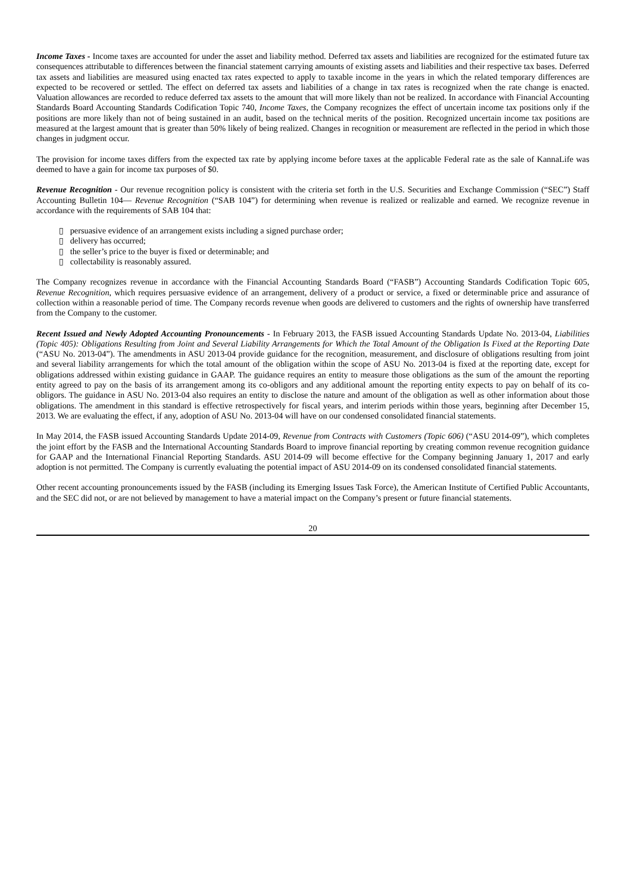Income Taxes - Income taxes are accounted for under the asset and liability method. Deferred tax assets and liabilities are recognized for the estimated future tax consequences attributable to differences between the financial statement carrying amounts of existing assets and liabilities and their respective tax bases. Deferred tax assets and liabilities are measured using enacted tax rates expected to apply to taxable income in the years in which the related temporary differences are expected to be recovered or settled. The effect on deferred tax assets and liabilities of a change in tax rates is recognized when the rate change is enacted. Valuation allowances are recorded to reduce deferred tax assets to the amount that will more likely than not be realized. In accordance with Financial Accounting Standards Board Accounting Standards Codification Topic 740, Income Taxes, the Company recognizes the effect of uncertain income tax positions only if the positions are more likely than not of being sustained in an audit, based on the technical merits of the position. Recognized uncertain income tax positions are measured at the largest amount that is greater than 50% likely of being realized. Changes in recognition or measurement are reflected in the period in which those changes in judgment occur.
The provision for income taxes differs from the expected tax rate by applying income before taxes at the applicable Federal rate as the sale of KannaLife was deemed to have a gain for income tax purposes of $0.
Revenue Recognition - Our revenue recognition policy is consistent with the criteria set forth in the U.S. Securities and Exchange Commission (“SEC”) Staff Accounting Bulletin 104— Revenue Recognition (“SAB 104”) for determining when revenue is realized or realizable and earned. We recognize revenue in accordance with the requirements of SAB 104 that:
▯ persuasive evidence of an arrangement exists including a signed purchase order;
▯ delivery has occurred;
▯ the seller’s price to the buyer is fixed or determinable; and
▯ collectability is reasonably assured.
The Company recognizes revenue in accordance with the Financial Accounting Standards Board (“FASB”) Accounting Standards Codification Topic 605, Revenue Recognition, which requires persuasive evidence of an arrangement, delivery of a product or service, a fixed or determinable price and assurance of collection within a reasonable period of time. The Company records revenue when goods are delivered to customers and the rights of ownership have transferred from the Company to the customer.
Recent Issued and Newly Adopted Accounting Pronouncements - In February 2013, the FASB issued Accounting Standards Update No. 2013-04, Liabilities (Topic 405): Obligations Resulting from Joint and Several Liability Arrangements for Which the Total Amount of the Obligation Is Fixed at the Reporting Date (“ASU No. 2013-04”). The amendments in ASU 2013-04 provide guidance for the recognition, measurement, and disclosure of obligations resulting from joint and several liability arrangements for which the total amount of the obligation within the scope of ASU No. 2013-04 is fixed at the reporting date, except for obligations addressed within existing guidance in GAAP. The guidance requires an entity to measure those obligations as the sum of the amount the reporting entity agreed to pay on the basis of its arrangement among its co-obligors and any additional amount the reporting entity expects to pay on behalf of its co-obligors. The guidance in ASU No. 2013-04 also requires an entity to disclose the nature and amount of the obligation as well as other information about those obligations. The amendment in this standard is effective retrospectively for fiscal years, and interim periods within those years, beginning after December 15, 2013. We are evaluating the effect, if any, adoption of ASU No. 2013-04 will have on our condensed consolidated financial statements.
In May 2014, the FASB issued Accounting Standards Update 2014-09, Revenue from Contracts with Customers (Topic 606) (“ASU 2014-09”), which completes the joint effort by the FASB and the International Accounting Standards Board to improve financial reporting by creating common revenue recognition guidance for GAAP and the International Financial Reporting Standards. ASU 2014-09 will become effective for the Company beginning January 1, 2017 and early adoption is not permitted. The Company is currently evaluating the potential impact of ASU 2014-09 on its condensed consolidated financial statements.
Other recent accounting pronouncements issued by the FASB (including its Emerging Issues Task Force), the American Institute of Certified Public Accountants, and the SEC did not, or are not believed by management to have a material impact on the Company’s present or future financial statements.
20